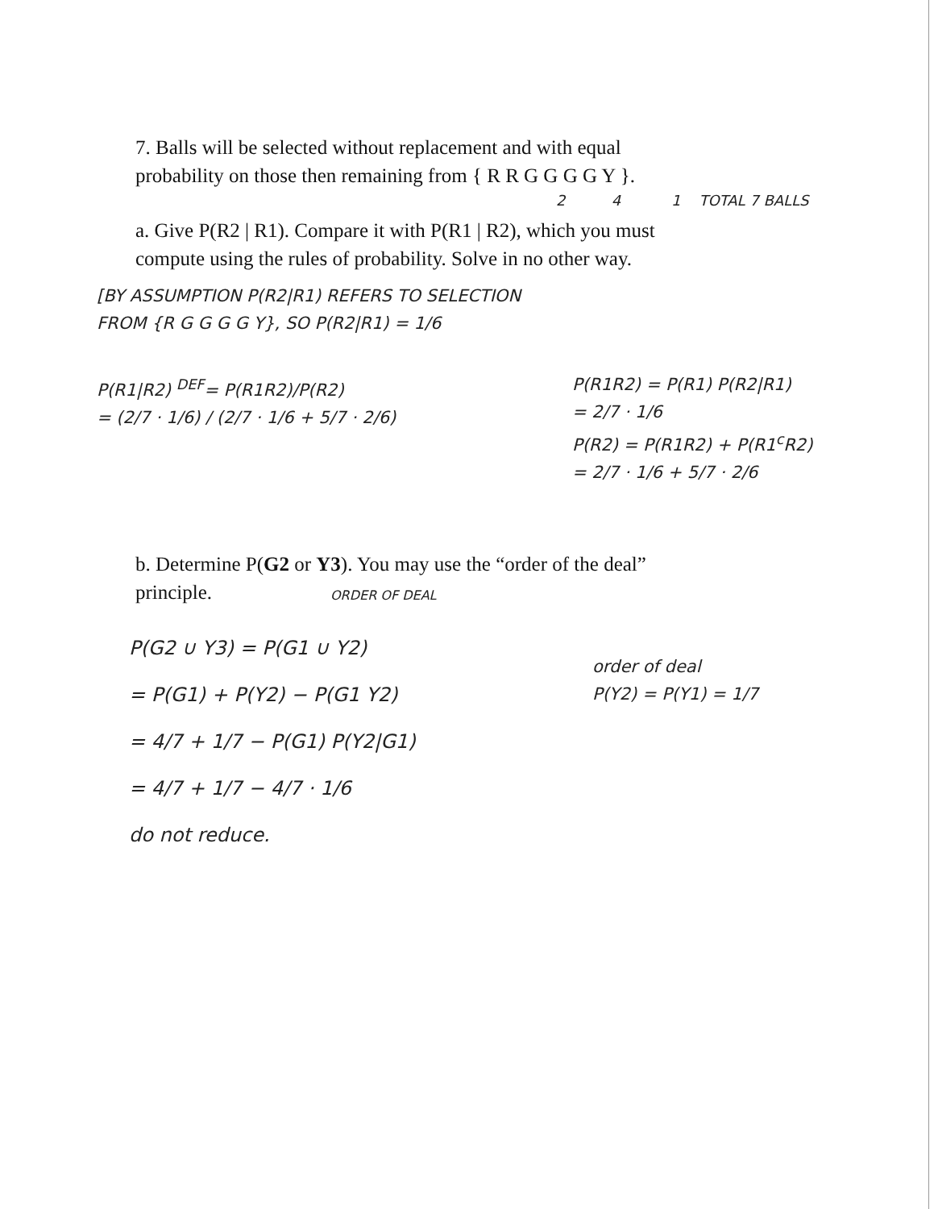7. Balls will be selected without replacement and with equal
probability on those then remaining from { R R G G G G Y }.
2 4 1 TOTAL 7 BALLS
a. Give P(R2 | R1). Compare it with P(R1 | R2), which you must
compute using the rules of probability. Solve in no other way.
[BY ASSUMPTION P(R2|R1) REFERS TO SELECTION
FROM {R G G G G Y}, SO P(R2|R1) = 1/6
P(R1|R2) <sup>DEF</sup>= P(R1R2)/P(R2)
= (2/7 · 1/6) / (2/7 · 1/6 + 5/7 · 2/6)
P(R1R2) = P(R1) P(R2|R1)
= 2/7 · 1/6
P(R2) = P(R1R2) + P(R1<sup>c</sup>R2)
= 2/7 · 1/6 + 5/7 · 2/6
b. Determine P(G2 or Y3). You may use the “order of the deal”
principle.
ORDER OF DEAL
P(G2 ∪ Y3) = P(G1 ∪ Y2)
= P(G1) + P(Y2) − P(G1 Y2)
= 4/7 + 1/7 − P(G1) P(Y2|G1)
= 4/7 + 1/7 − 4/7 · 1/6
do not reduce.
order of deal
P(Y2) = P(Y1) = 1/7